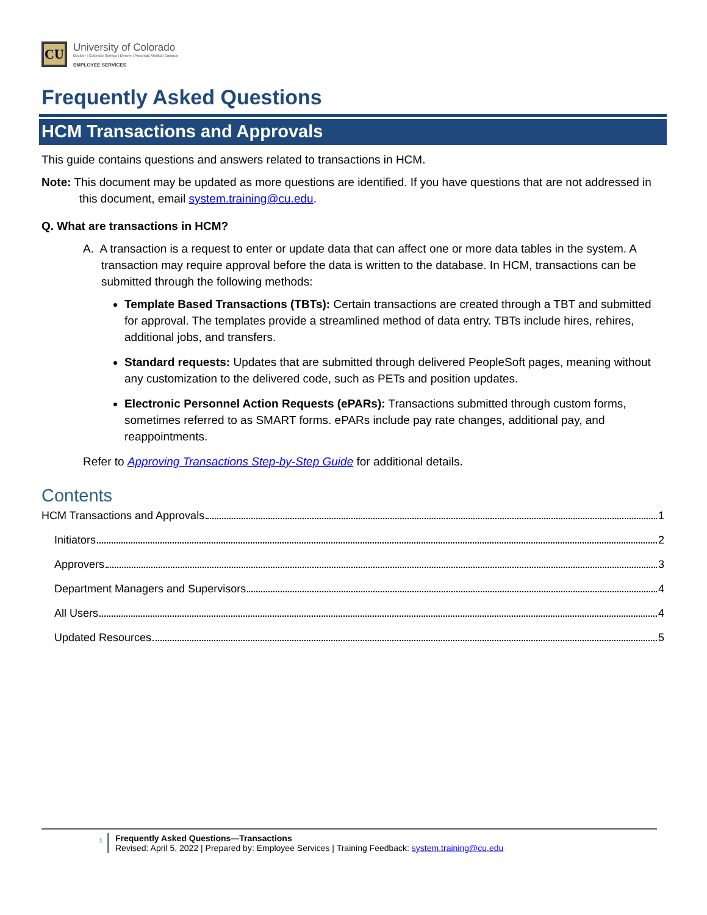CU
University of Colorado
Boulder | Colorado Springs | Denver | Anschutz Medical Campus
EMPLOYEE SERVICES
Frequently Asked Questions
HCM Transactions and Approvals
This guide contains questions and answers related to transactions in HCM.
Note: This document may be updated as more questions are identified. If you have questions that are not addressed in this document, email system.training@cu.edu.
Q. What are transactions in HCM?
A. A transaction is a request to enter or update data that can affect one or more data tables in the system. A transaction may require approval before the data is written to the database. In HCM, transactions can be submitted through the following methods:
Template Based Transactions (TBTs): Certain transactions are created through a TBT and submitted for approval. The templates provide a streamlined method of data entry. TBTs include hires, rehires, additional jobs, and transfers.
Standard requests: Updates that are submitted through delivered PeopleSoft pages, meaning without any customization to the delivered code, such as PETs and position updates.
Electronic Personnel Action Requests (ePARs): Transactions submitted through custom forms, sometimes referred to as SMART forms. ePARs include pay rate changes, additional pay, and reappointments.
Refer to Approving Transactions Step-by-Step Guide for additional details.
Contents
HCM Transactions and Approvals 1
Initiators 2
Approvers 3
Department Managers and Supervisors 4
All Users 4
Updated Resources 5
1
Frequently Asked Questions—Transactions
Revised: April 5, 2022 | Prepared by: Employee Services | Training Feedback: system.training@cu.edu